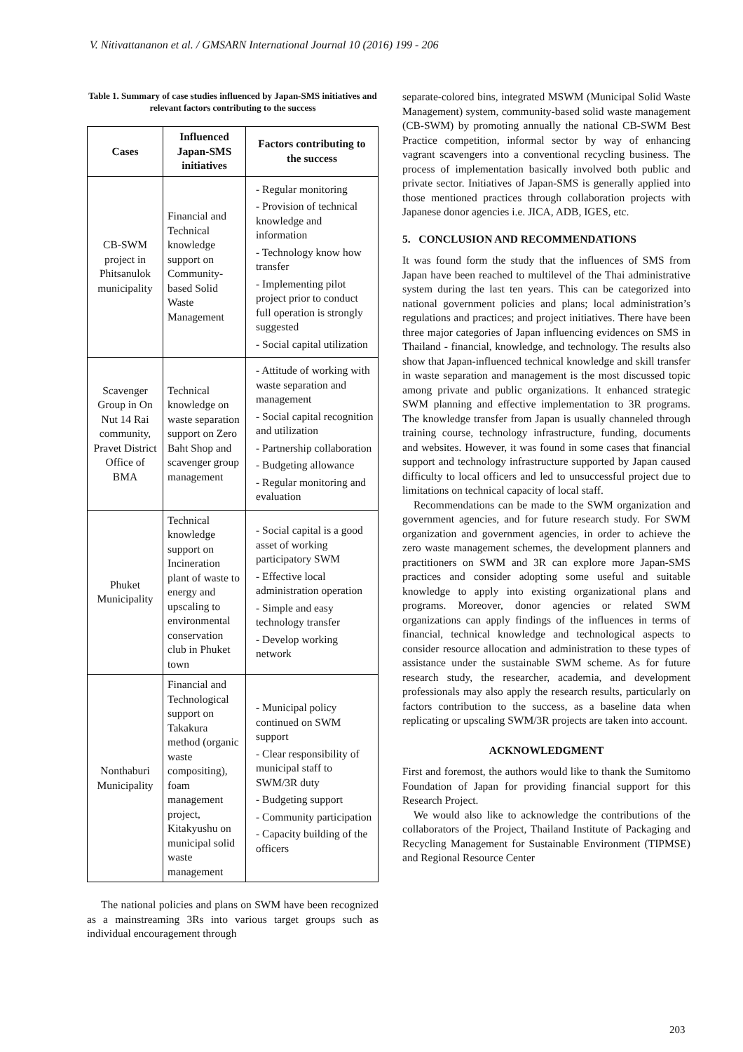V. Nitivattananon et al. / GMSARN International Journal 10 (2016) 199 - 206
Table 1. Summary of case studies influenced by Japan-SMS initiatives and relevant factors contributing to the success
| Cases | Influenced Japan-SMS initiatives | Factors contributing to the success |
| --- | --- | --- |
| CB-SWM project in Phitsanulok municipality | Financial and Technical knowledge support on Community-based Solid Waste Management | - Regular monitoring - Provision of technical knowledge and information - Technology know how transfer - Implementing pilot project prior to conduct full operation is strongly suggested - Social capital utilization |
| Scavenger Group in On Nut 14 Rai community, Pravet District Office of BMA | Technical knowledge on waste separation support on Zero Baht Shop and scavenger group management | - Attitude of working with waste separation and management - Social capital recognition and utilization - Partnership collaboration - Budgeting allowance - Regular monitoring and evaluation |
| Phuket Municipality | Technical knowledge support on Incineration plant of waste to energy and upscaling to environmental conservation club in Phuket town | - Social capital is a good asset of working participatory SWM - Effective local administration operation - Simple and easy technology transfer - Develop working network |
| Nonthaburi Municipality | Financial and Technological support on Takakura method (organic waste compositing), foam management project, Kitakyushu on municipal solid waste management | - Municipal policy continued on SWM support - Clear responsibility of municipal staff to SWM/3R duty - Budgeting support - Community participation - Capacity building of the officers |
The national policies and plans on SWM have been recognized as a mainstreaming 3Rs into various target groups such as individual encouragement through
separate-colored bins, integrated MSWM (Municipal Solid Waste Management) system, community-based solid waste management (CB-SWM) by promoting annually the national CB-SWM Best Practice competition, informal sector by way of enhancing vagrant scavengers into a conventional recycling business. The process of implementation basically involved both public and private sector. Initiatives of Japan-SMS is generally applied into those mentioned practices through collaboration projects with Japanese donor agencies i.e. JICA, ADB, IGES, etc.
5. CONCLUSION AND RECOMMENDATIONS
It was found form the study that the influences of SMS from Japan have been reached to multilevel of the Thai administrative system during the last ten years. This can be categorized into national government policies and plans; local administration’s regulations and practices; and project initiatives. There have been three major categories of Japan influencing evidences on SMS in Thailand - financial, knowledge, and technology. The results also show that Japan-influenced technical knowledge and skill transfer in waste separation and management is the most discussed topic among private and public organizations. It enhanced strategic SWM planning and effective implementation to 3R programs. The knowledge transfer from Japan is usually channeled through training course, technology infrastructure, funding, documents and websites. However, it was found in some cases that financial support and technology infrastructure supported by Japan caused difficulty to local officers and led to unsuccessful project due to limitations on technical capacity of local staff.
Recommendations can be made to the SWM organization and government agencies, and for future research study. For SWM organization and government agencies, in order to achieve the zero waste management schemes, the development planners and practitioners on SWM and 3R can explore more Japan-SMS practices and consider adopting some useful and suitable knowledge to apply into existing organizational plans and programs. Moreover, donor agencies or related SWM organizations can apply findings of the influences in terms of financial, technical knowledge and technological aspects to consider resource allocation and administration to these types of assistance under the sustainable SWM scheme. As for future research study, the researcher, academia, and development professionals may also apply the research results, particularly on factors contribution to the success, as a baseline data when replicating or upscaling SWM/3R projects are taken into account.
ACKNOWLEDGMENT
First and foremost, the authors would like to thank the Sumitomo Foundation of Japan for providing financial support for this Research Project.
We would also like to acknowledge the contributions of the collaborators of the Project, Thailand Institute of Packaging and Recycling Management for Sustainable Environment (TIPMSE) and Regional Resource Center
203